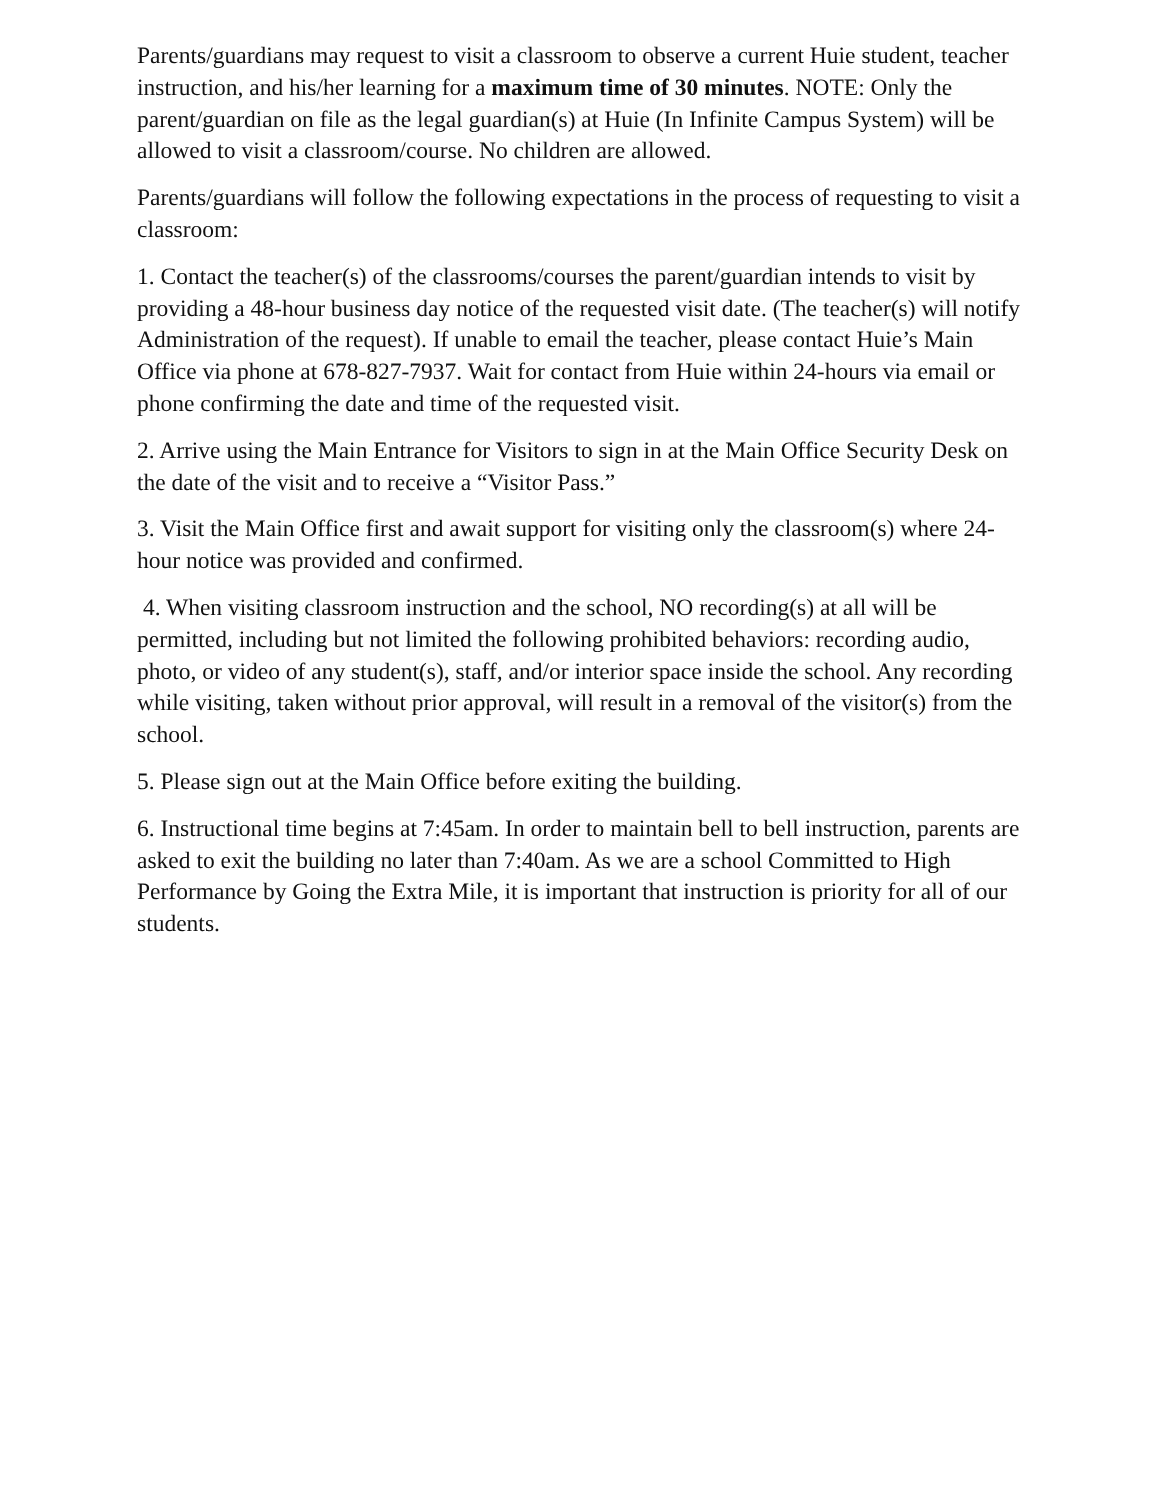Parents/guardians may request to visit a classroom to observe a current Huie student, teacher instruction, and his/her learning for a maximum time of 30 minutes. NOTE: Only the parent/guardian on file as the legal guardian(s) at Huie (In Infinite Campus System) will be allowed to visit a classroom/course. No children are allowed.
Parents/guardians will follow the following expectations in the process of requesting to visit a classroom:
1. Contact the teacher(s) of the classrooms/courses the parent/guardian intends to visit by providing a 48-hour business day notice of the requested visit date. (The teacher(s) will notify Administration of the request). If unable to email the teacher, please contact Huie’s Main Office via phone at 678-827-7937. Wait for contact from Huie within 24-hours via email or phone confirming the date and time of the requested visit.
2. Arrive using the Main Entrance for Visitors to sign in at the Main Office Security Desk on the date of the visit and to receive a “Visitor Pass.”
3. Visit the Main Office first and await support for visiting only the classroom(s) where 24-hour notice was provided and confirmed.
4. When visiting classroom instruction and the school, NO recording(s) at all will be permitted, including but not limited the following prohibited behaviors: recording audio, photo, or video of any student(s), staff, and/or interior space inside the school. Any recording while visiting, taken without prior approval, will result in a removal of the visitor(s) from the school.
5. Please sign out at the Main Office before exiting the building.
6. Instructional time begins at 7:45am. In order to maintain bell to bell instruction, parents are asked to exit the building no later than 7:40am. As we are a school Committed to High Performance by Going the Extra Mile, it is important that instruction is priority for all of our students.